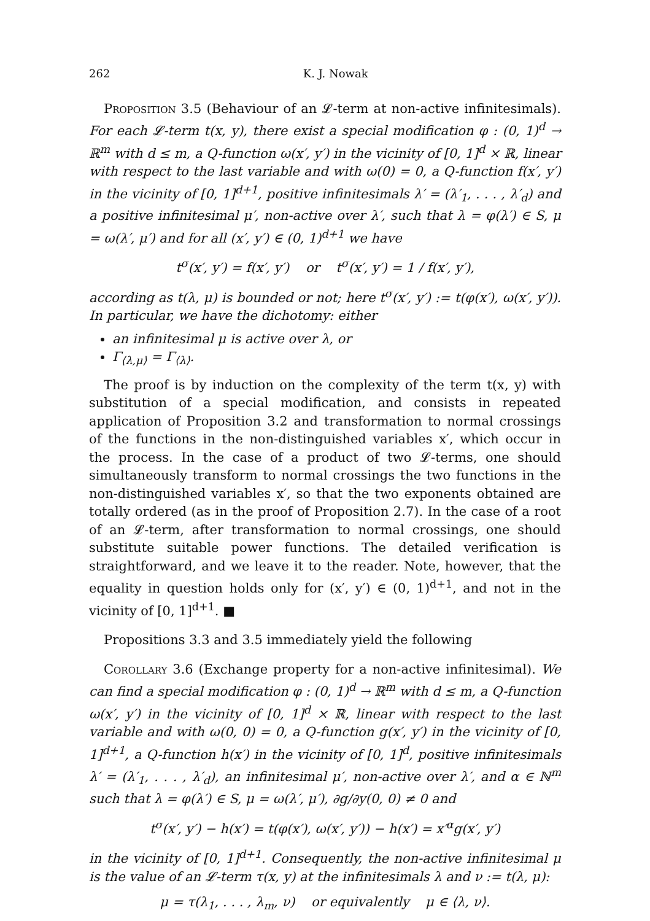262 K. J. Nowak
Proposition 3.5 (Behaviour of an 𝓛-term at non-active infinitesimals). For each 𝓛-term t(x, y), there exist a special modification φ : (0, 1)<sup>d</sup> → ℝ<sup>m</sup> with d ≤ m, a Q-function ω(x′, y′) in the vicinity of [0, 1]<sup>d</sup> × ℝ, linear with respect to the last variable and with ω(0) = 0, a Q-function f(x′, y′) in the vicinity of [0, 1]<sup>d+1</sup>, positive infinitesimals λ′ = (λ′<sub>1</sub>, . . . , λ′<sub>d</sub>) and a positive infinitesimal μ′, non-active over λ′, such that λ = φ(λ′) ∈ S, μ = ω(λ′, μ′) and for all (x′, y′) ∈ (0, 1)<sup>d+1</sup> we have
t<sup>σ</sup>(x′, y′) = f(x′, y′) or t<sup>σ</sup>(x′, y′) = 1 / f(x′, y′),
according as t(λ, μ) is bounded or not; here t<sup>σ</sup>(x′, y′) := t(φ(x′), ω(x′, y′)). In particular, we have the dichotomy: either
an infinitesimal μ is active over λ, or
Γ<sub>⟨λ,μ⟩</sub> = Γ<sub>⟨λ⟩</sub>.
The proof is by induction on the complexity of the term t(x, y) with substitution of a special modification, and consists in repeated application of Proposition 3.2 and transformation to normal crossings of the functions in the non-distinguished variables x′, which occur in the process. In the case of a product of two 𝓛-terms, one should simultaneously transform to normal crossings the two functions in the non-distinguished variables x′, so that the two exponents obtained are totally ordered (as in the proof of Proposition 2.7). In the case of a root of an 𝓛-term, after transformation to normal crossings, one should substitute suitable power functions. The detailed verification is straightforward, and we leave it to the reader. Note, however, that the equality in question holds only for (x′, y′) ∈ (0, 1)<sup>d+1</sup>, and not in the vicinity of [0, 1]<sup>d+1</sup>. ■
Propositions 3.3 and 3.5 immediately yield the following
Corollary 3.6 (Exchange property for a non-active infinitesimal). We can find a special modification φ : (0, 1)<sup>d</sup> → ℝ<sup>m</sup> with d ≤ m, a Q-function ω(x′, y′) in the vicinity of [0, 1]<sup>d</sup> × ℝ, linear with respect to the last variable and with ω(0, 0) = 0, a Q-function g(x′, y′) in the vicinity of [0, 1]<sup>d+1</sup>, a Q-function h(x′) in the vicinity of [0, 1]<sup>d</sup>, positive infinitesimals λ′ = (λ′<sub>1</sub>, . . . , λ′<sub>d</sub>), an infinitesimal μ′, non-active over λ′, and α ∈ ℕ<sup>m</sup> such that λ = φ(λ′) ∈ S, μ = ω(λ′, μ′), ∂g/∂y(0, 0) ≠ 0 and
t<sup>σ</sup>(x′, y′) − h(x′) = t(φ(x′), ω(x′, y′)) − h(x′) = x′<sup>α</sup>g(x′, y′)
in the vicinity of [0, 1]<sup>d+1</sup>. Consequently, the non-active infinitesimal μ is the value of an 𝓛-term τ(x, y) at the infinitesimals λ and ν := t(λ, μ):
μ = τ(λ<sub>1</sub>, . . . , λ<sub>m</sub>, ν) or equivalently μ ∈ ⟨λ, ν⟩.